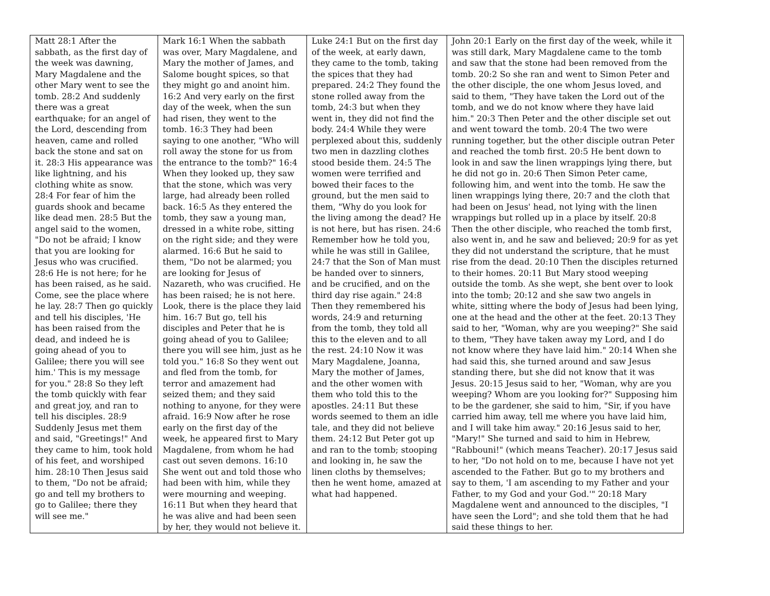| Matt 28:1 After the sabbath, as the first day of the week was dawning, Mary Magdalene and the other Mary went to see the tomb. 28:2 And suddenly there was a great earthquake; for an angel of the Lord, descending from heaven, came and rolled back the stone and sat on it. 28:3 His appearance was like lightning, and his clothing white as snow. 28:4 For fear of him the guards shook and became like dead men. 28:5 But the angel said to the women, "Do not be afraid; I know that you are looking for Jesus who was crucified. 28:6 He is not here; for he has been raised, as he said. Come, see the place where he lay. 28:7 Then go quickly and tell his disciples, 'He has been raised from the dead, and indeed he is going ahead of you to Galilee; there you will see him.' This is my message for you." 28:8 So they left the tomb quickly with fear and great joy, and ran to tell his disciples. 28:9 Suddenly Jesus met them and said, "Greetings!" And they came to him, took hold of his feet, and worshiped him. 28:10 Then Jesus said to them, "Do not be afraid; go and tell my brothers to go to Galilee; there they will see me." | Mark 16:1 When the sabbath was over, Mary Magdalene, and Mary the mother of James, and Salome bought spices, so that they might go and anoint him. 16:2 And very early on the first day of the week, when the sun had risen, they went to the tomb. 16:3 They had been saying to one another, "Who will roll away the stone for us from the entrance to the tomb?" 16:4 When they looked up, they saw that the stone, which was very large, had already been rolled back. 16:5 As they entered the tomb, they saw a young man, dressed in a white robe, sitting on the right side; and they were alarmed. 16:6 But he said to them, "Do not be alarmed; you are looking for Jesus of Nazareth, who was crucified. He has been raised; he is not here. Look, there is the place they laid him. 16:7 But go, tell his disciples and Peter that he is going ahead of you to Galilee; there you will see him, just as he told you." 16:8 So they went out and fled from the tomb, for terror and amazement had seized them; and they said nothing to anyone, for they were afraid. 16:9 Now after he rose early on the first day of the week, he appeared first to Mary Magdalene, from whom he had cast out seven demons. 16:10 She went out and told those who had been with him, while they were mourning and weeping. 16:11 But when they heard that he was alive and had been seen by her, they would not believe it. | Luke 24:1 But on the first day of the week, at early dawn, they came to the tomb, taking the spices that they had prepared. 24:2 They found the stone rolled away from the tomb, 24:3 but when they went in, they did not find the body. 24:4 While they were perplexed about this, suddenly two men in dazzling clothes stood beside them. 24:5 The women were terrified and bowed their faces to the ground, but the men said to them, "Why do you look for the living among the dead? He is not here, but has risen. 24:6 Remember how he told you, while he was still in Galilee, 24:7 that the Son of Man must be handed over to sinners, and be crucified, and on the third day rise again." 24:8 Then they remembered his words, 24:9 and returning from the tomb, they told all this to the eleven and to all the rest. 24:10 Now it was Mary Magdalene, Joanna, Mary the mother of James, and the other women with them who told this to the apostles. 24:11 But these words seemed to them an idle tale, and they did not believe them. 24:12 But Peter got up and ran to the tomb; stooping and looking in, he saw the linen cloths by themselves; then he went home, amazed at what had happened. | John 20:1 Early on the first day of the week, while it was still dark, Mary Magdalene came to the tomb and saw that the stone had been removed from the tomb. 20:2 So she ran and went to Simon Peter and the other disciple, the one whom Jesus loved, and said to them, "They have taken the Lord out of the tomb, and we do not know where they have laid him." 20:3 Then Peter and the other disciple set out and went toward the tomb. 20:4 The two were running together, but the other disciple outran Peter and reached the tomb first. 20:5 He bent down to look in and saw the linen wrappings lying there, but he did not go in. 20:6 Then Simon Peter came, following him, and went into the tomb. He saw the linen wrappings lying there, 20:7 and the cloth that had been on Jesus' head, not lying with the linen wrappings but rolled up in a place by itself. 20:8 Then the other disciple, who reached the tomb first, also went in, and he saw and believed; 20:9 for as yet they did not understand the scripture, that he must rise from the dead. 20:10 Then the disciples returned to their homes. 20:11 But Mary stood weeping outside the tomb. As she wept, she bent over to look into the tomb; 20:12 and she saw two angels in white, sitting where the body of Jesus had been lying, one at the head and the other at the feet. 20:13 They said to her, "Woman, why are you weeping?" She said to them, "They have taken away my Lord, and I do not know where they have laid him." 20:14 When she had said this, she turned around and saw Jesus standing there, but she did not know that it was Jesus. 20:15 Jesus said to her, "Woman, why are you weeping? Whom are you looking for?" Supposing him to be the gardener, she said to him, "Sir, if you have carried him away, tell me where you have laid him, and I will take him away." 20:16 Jesus said to her, "Mary!" She turned and said to him in Hebrew, "Rabbouni!" (which means Teacher). 20:17 Jesus said to her, "Do not hold on to me, because I have not yet ascended to the Father. But go to my brothers and say to them, 'I am ascending to my Father and your Father, to my God and your God.'" 20:18 Mary Magdalene went and announced to the disciples, "I have seen the Lord"; and she told them that he had said these things to her. |